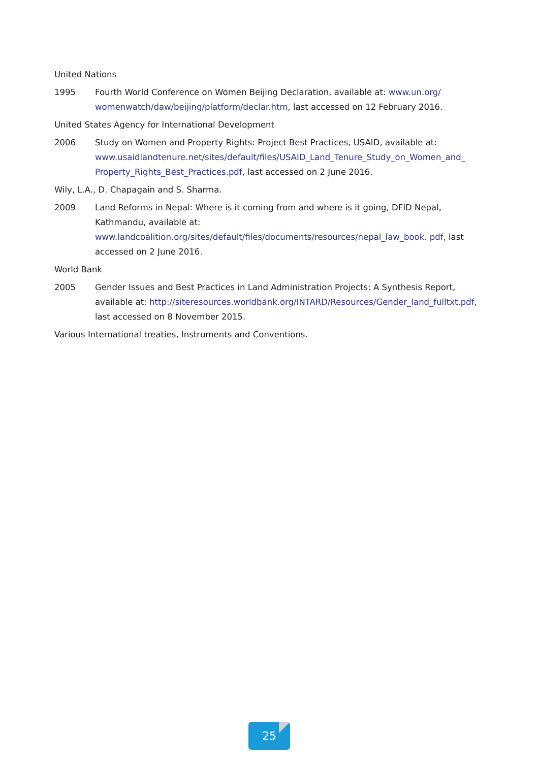United Nations
1995 Fourth World Conference on Women Beijing Declaration, available at: www.un.org/ womenwatch/daw/beijing/platform/declar.htm, last accessed on 12 February 2016.
United States Agency for International Development
2006 Study on Women and Property Rights: Project Best Practices, USAID, available at: www.usaidlandtenure.net/sites/default/files/USAID_Land_Tenure_Study_on_Women_and_ Property_Rights_Best_Practices.pdf, last accessed on 2 June 2016.
Wily, L.A., D. Chapagain and S. Sharma.
2009 Land Reforms in Nepal: Where is it coming from and where is it going, DFID Nepal, Kathmandu, available at: www.landcoalition.org/sites/default/files/documents/resources/nepal_law_book. pdf, last accessed on 2 June 2016.
World Bank
2005 Gender Issues and Best Practices in Land Administration Projects: A Synthesis Report, available at: http://siteresources.worldbank.org/INTARD/Resources/Gender_land_fulltxt.pdf, last accessed on 8 November 2015.
Various International treaties, Instruments and Conventions.
25